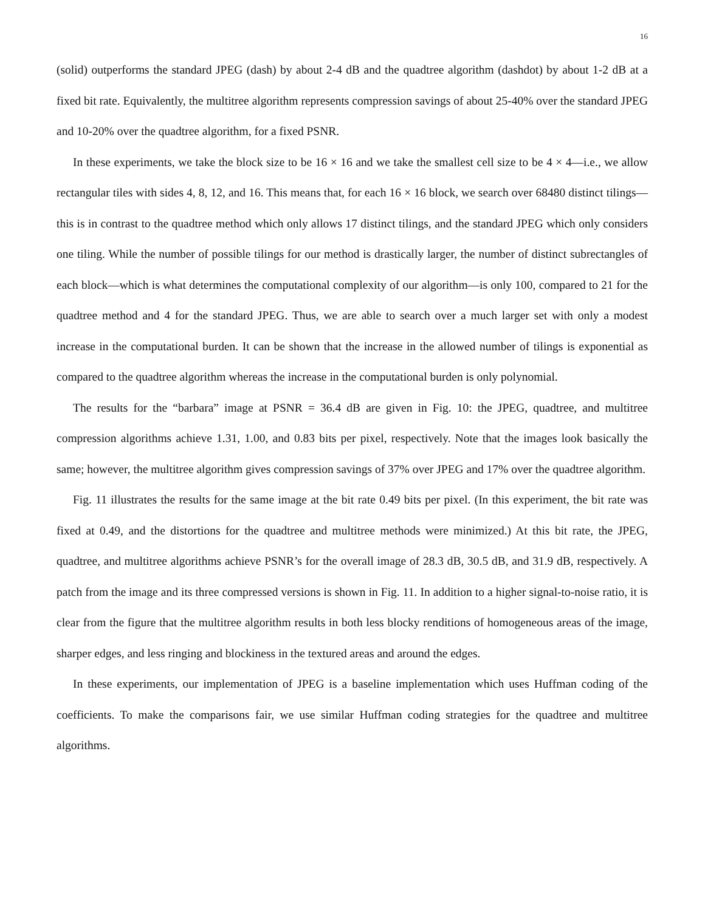16
(solid) outperforms the standard JPEG (dash) by about 2-4 dB and the quadtree algorithm (dashdot) by about 1-2 dB at a fixed bit rate. Equivalently, the multitree algorithm represents compression savings of about 25-40% over the standard JPEG and 10-20% over the quadtree algorithm, for a fixed PSNR.
In these experiments, we take the block size to be 16 × 16 and we take the smallest cell size to be 4 × 4—i.e., we allow rectangular tiles with sides 4, 8, 12, and 16. This means that, for each 16 × 16 block, we search over 68480 distinct tilings—this is in contrast to the quadtree method which only allows 17 distinct tilings, and the standard JPEG which only considers one tiling. While the number of possible tilings for our method is drastically larger, the number of distinct subrectangles of each block—which is what determines the computational complexity of our algorithm—is only 100, compared to 21 for the quadtree method and 4 for the standard JPEG. Thus, we are able to search over a much larger set with only a modest increase in the computational burden. It can be shown that the increase in the allowed number of tilings is exponential as compared to the quadtree algorithm whereas the increase in the computational burden is only polynomial.
The results for the “barbara” image at PSNR = 36.4 dB are given in Fig. 10: the JPEG, quadtree, and multitree compression algorithms achieve 1.31, 1.00, and 0.83 bits per pixel, respectively. Note that the images look basically the same; however, the multitree algorithm gives compression savings of 37% over JPEG and 17% over the quadtree algorithm.
Fig. 11 illustrates the results for the same image at the bit rate 0.49 bits per pixel. (In this experiment, the bit rate was fixed at 0.49, and the distortions for the quadtree and multitree methods were minimized.) At this bit rate, the JPEG, quadtree, and multitree algorithms achieve PSNR’s for the overall image of 28.3 dB, 30.5 dB, and 31.9 dB, respectively. A patch from the image and its three compressed versions is shown in Fig. 11. In addition to a higher signal-to-noise ratio, it is clear from the figure that the multitree algorithm results in both less blocky renditions of homogeneous areas of the image, sharper edges, and less ringing and blockiness in the textured areas and around the edges.
In these experiments, our implementation of JPEG is a baseline implementation which uses Huffman coding of the coefficients. To make the comparisons fair, we use similar Huffman coding strategies for the quadtree and multitree algorithms.